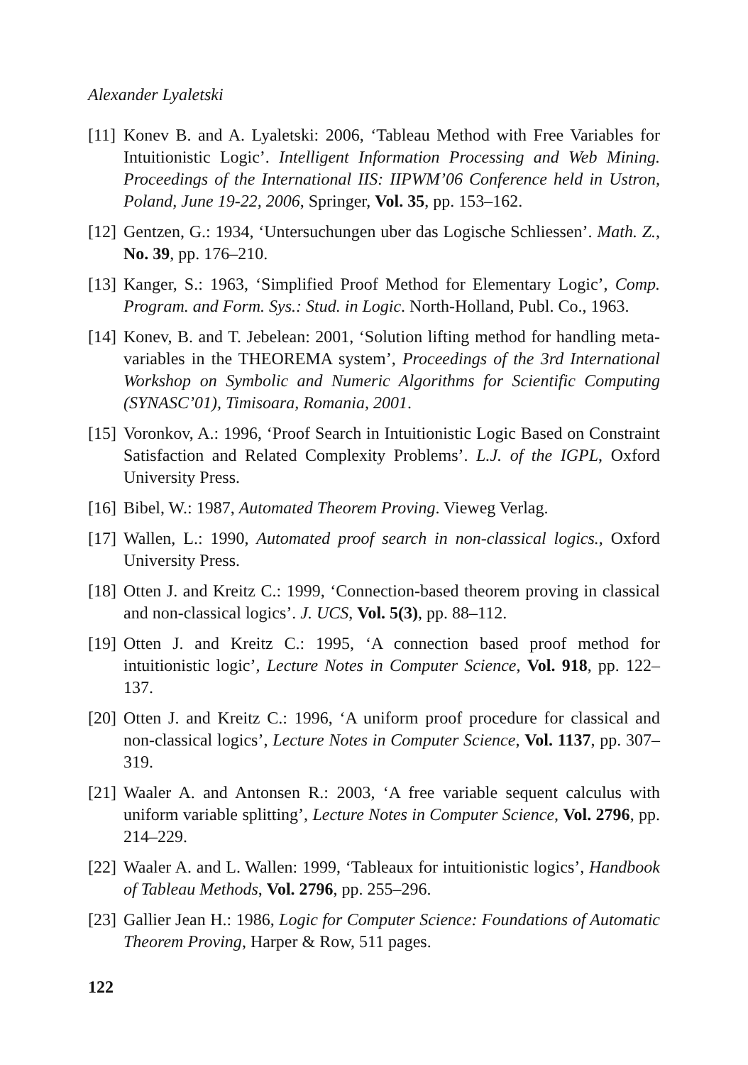Alexander Lyaletski
[11] Konev B. and A. Lyaletski: 2006, ‘Tableau Method with Free Variables for Intuitionistic Logic’. Intelligent Information Processing and Web Mining. Proceedings of the International IIS: IIPWM’06 Conference held in Ustron, Poland, June 19-22, 2006, Springer, Vol. 35, pp. 153–162.
[12] Gentzen, G.: 1934, ‘Untersuchungen uber das Logische Schliessen’. Math. Z., No. 39, pp. 176–210.
[13] Kanger, S.: 1963, ‘Simplified Proof Method for Elementary Logic’, Comp. Program. and Form. Sys.: Stud. in Logic. North-Holland, Publ. Co., 1963.
[14] Konev, B. and T. Jebelean: 2001, ‘Solution lifting method for handling meta-variables in the THEOREMA system’, Proceedings of the 3rd International Workshop on Symbolic and Numeric Algorithms for Scientific Computing (SYNASC’01), Timisoara, Romania, 2001.
[15] Voronkov, A.: 1996, ‘Proof Search in Intuitionistic Logic Based on Constraint Satisfaction and Related Complexity Problems’. L.J. of the IGPL, Oxford University Press.
[16] Bibel, W.: 1987, Automated Theorem Proving. Vieweg Verlag.
[17] Wallen, L.: 1990, Automated proof search in non-classical logics., Oxford University Press.
[18] Otten J. and Kreitz C.: 1999, ‘Connection-based theorem proving in classical and non-classical logics’. J. UCS, Vol. 5(3), pp. 88–112.
[19] Otten J. and Kreitz C.: 1995, ‘A connection based proof method for intuitionistic logic’, Lecture Notes in Computer Science, Vol. 918, pp. 122–137.
[20] Otten J. and Kreitz C.: 1996, ‘A uniform proof procedure for classical and non-classical logics’, Lecture Notes in Computer Science, Vol. 1137, pp. 307–319.
[21] Waaler A. and Antonsen R.: 2003, ‘A free variable sequent calculus with uniform variable splitting’, Lecture Notes in Computer Science, Vol. 2796, pp. 214–229.
[22] Waaler A. and L. Wallen: 1999, ‘Tableaux for intuitionistic logics’, Handbook of Tableau Methods, Vol. 2796, pp. 255–296.
[23] Gallier Jean H.: 1986, Logic for Computer Science: Foundations of Automatic Theorem Proving, Harper & Row, 511 pages.
122